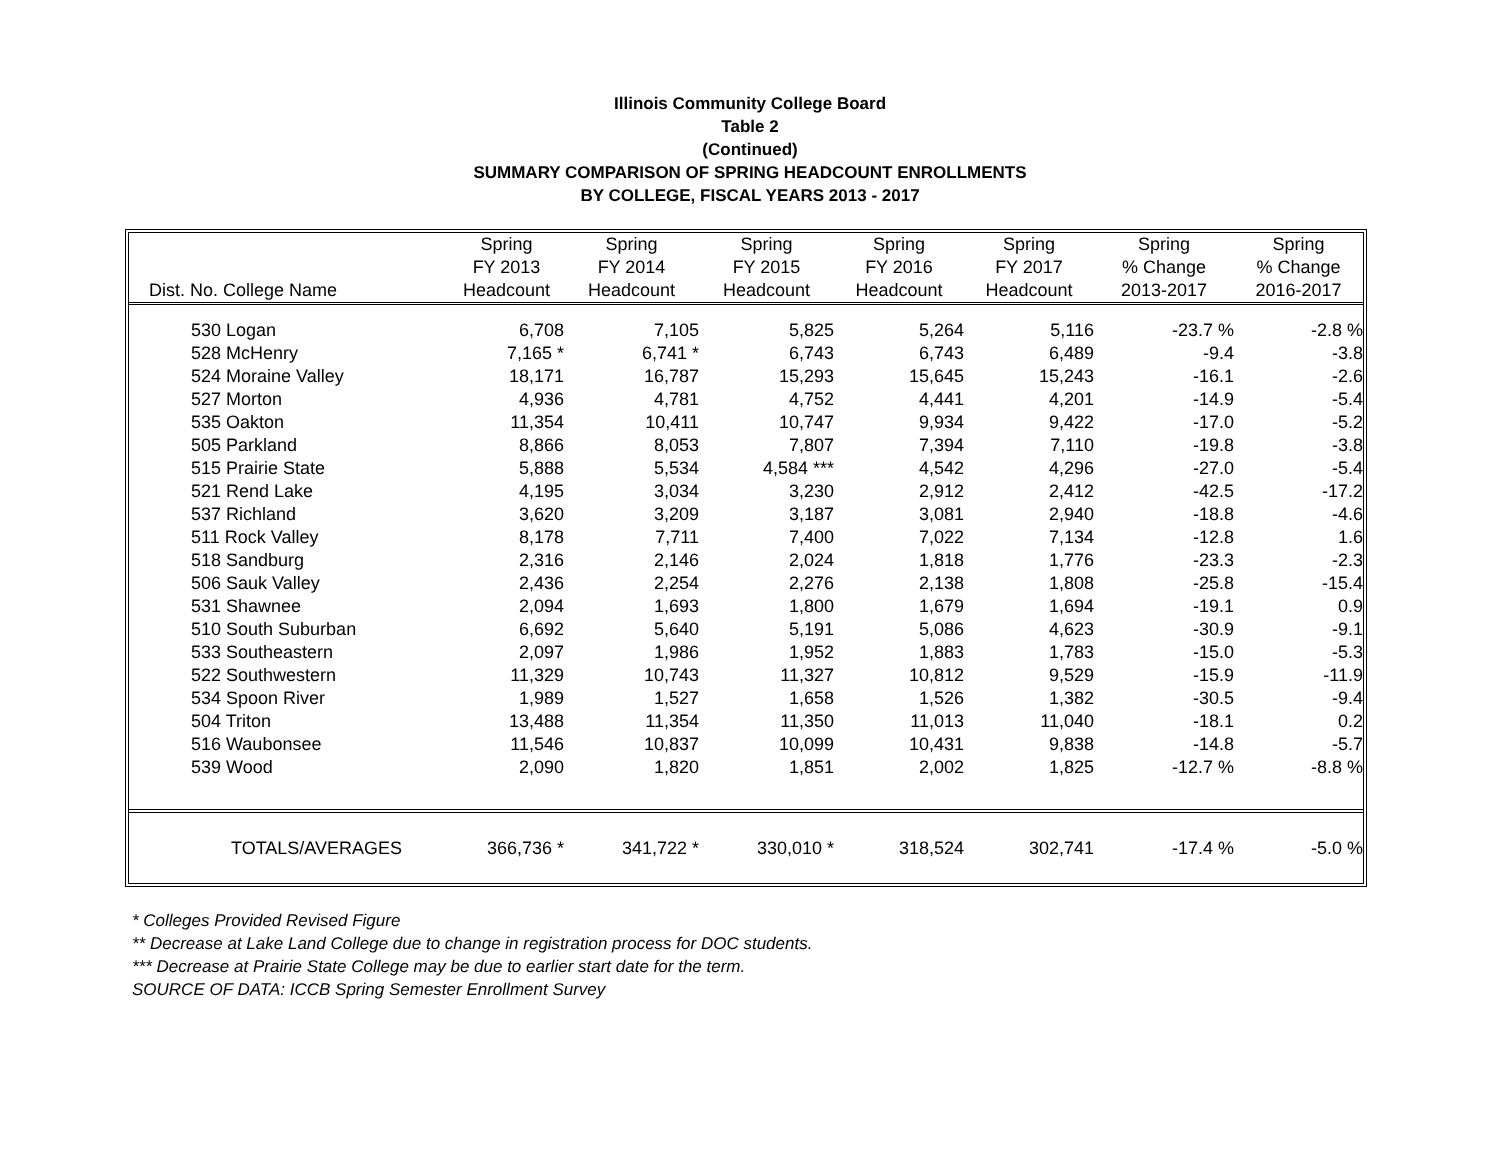Illinois Community College Board
Table 2
(Continued)
SUMMARY COMPARISON OF SPRING HEADCOUNT ENROLLMENTS
BY COLLEGE, FISCAL YEARS 2013 - 2017
| | Spring | Spring | Spring | Spring | Spring | Spring | Spring |
| --- | --- | --- | --- | --- | --- | --- | --- |
| | FY 2013 | FY 2014 | FY 2015 | FY 2016 | FY 2017 | % Change | % Change |
| Dist. No. College Name | Headcount | Headcount | Headcount | Headcount | Headcount | 2013-2017 | 2016-2017 |
| 530 Logan | 6,708 | 7,105 | 5,825 | 5,264 | 5,116 | -23.7 % | -2.8 % |
| 528 McHenry | 7,165 * | 6,741 * | 6,743 | 6,743 | 6,489 | -9.4 | -3.8 |
| 524 Moraine Valley | 18,171 | 16,787 | 15,293 | 15,645 | 15,243 | -16.1 | -2.6 |
| 527 Morton | 4,936 | 4,781 | 4,752 | 4,441 | 4,201 | -14.9 | -5.4 |
| 535 Oakton | 11,354 | 10,411 | 10,747 | 9,934 | 9,422 | -17.0 | -5.2 |
| 505 Parkland | 8,866 | 8,053 | 7,807 | 7,394 | 7,110 | -19.8 | -3.8 |
| 515 Prairie State | 5,888 | 5,534 | 4,584 *** | 4,542 | 4,296 | -27.0 | -5.4 |
| 521 Rend Lake | 4,195 | 3,034 | 3,230 | 2,912 | 2,412 | -42.5 | -17.2 |
| 537 Richland | 3,620 | 3,209 | 3,187 | 3,081 | 2,940 | -18.8 | -4.6 |
| 511 Rock Valley | 8,178 | 7,711 | 7,400 | 7,022 | 7,134 | -12.8 | 1.6 |
| 518 Sandburg | 2,316 | 2,146 | 2,024 | 1,818 | 1,776 | -23.3 | -2.3 |
| 506 Sauk Valley | 2,436 | 2,254 | 2,276 | 2,138 | 1,808 | -25.8 | -15.4 |
| 531 Shawnee | 2,094 | 1,693 | 1,800 | 1,679 | 1,694 | -19.1 | 0.9 |
| 510 South Suburban | 6,692 | 5,640 | 5,191 | 5,086 | 4,623 | -30.9 | -9.1 |
| 533 Southeastern | 2,097 | 1,986 | 1,952 | 1,883 | 1,783 | -15.0 | -5.3 |
| 522 Southwestern | 11,329 | 10,743 | 11,327 | 10,812 | 9,529 | -15.9 | -11.9 |
| 534 Spoon River | 1,989 | 1,527 | 1,658 | 1,526 | 1,382 | -30.5 | -9.4 |
| 504 Triton | 13,488 | 11,354 | 11,350 | 11,013 | 11,040 | -18.1 | 0.2 |
| 516 Waubonsee | 11,546 | 10,837 | 10,099 | 10,431 | 9,838 | -14.8 | -5.7 |
| 539 Wood | 2,090 | 1,820 | 1,851 | 2,002 | 1,825 | -12.7 % | -8.8 % |
| TOTALS/AVERAGES | 366,736 * | 341,722 * | 330,010 * | 318,524 | 302,741 | -17.4 % | -5.0 % |
* Colleges Provided Revised Figure
** Decrease at Lake Land College due to change in registration process for DOC students.
*** Decrease at Prairie State College may be due to earlier start date for the term.
SOURCE OF DATA: ICCB Spring Semester Enrollment Survey